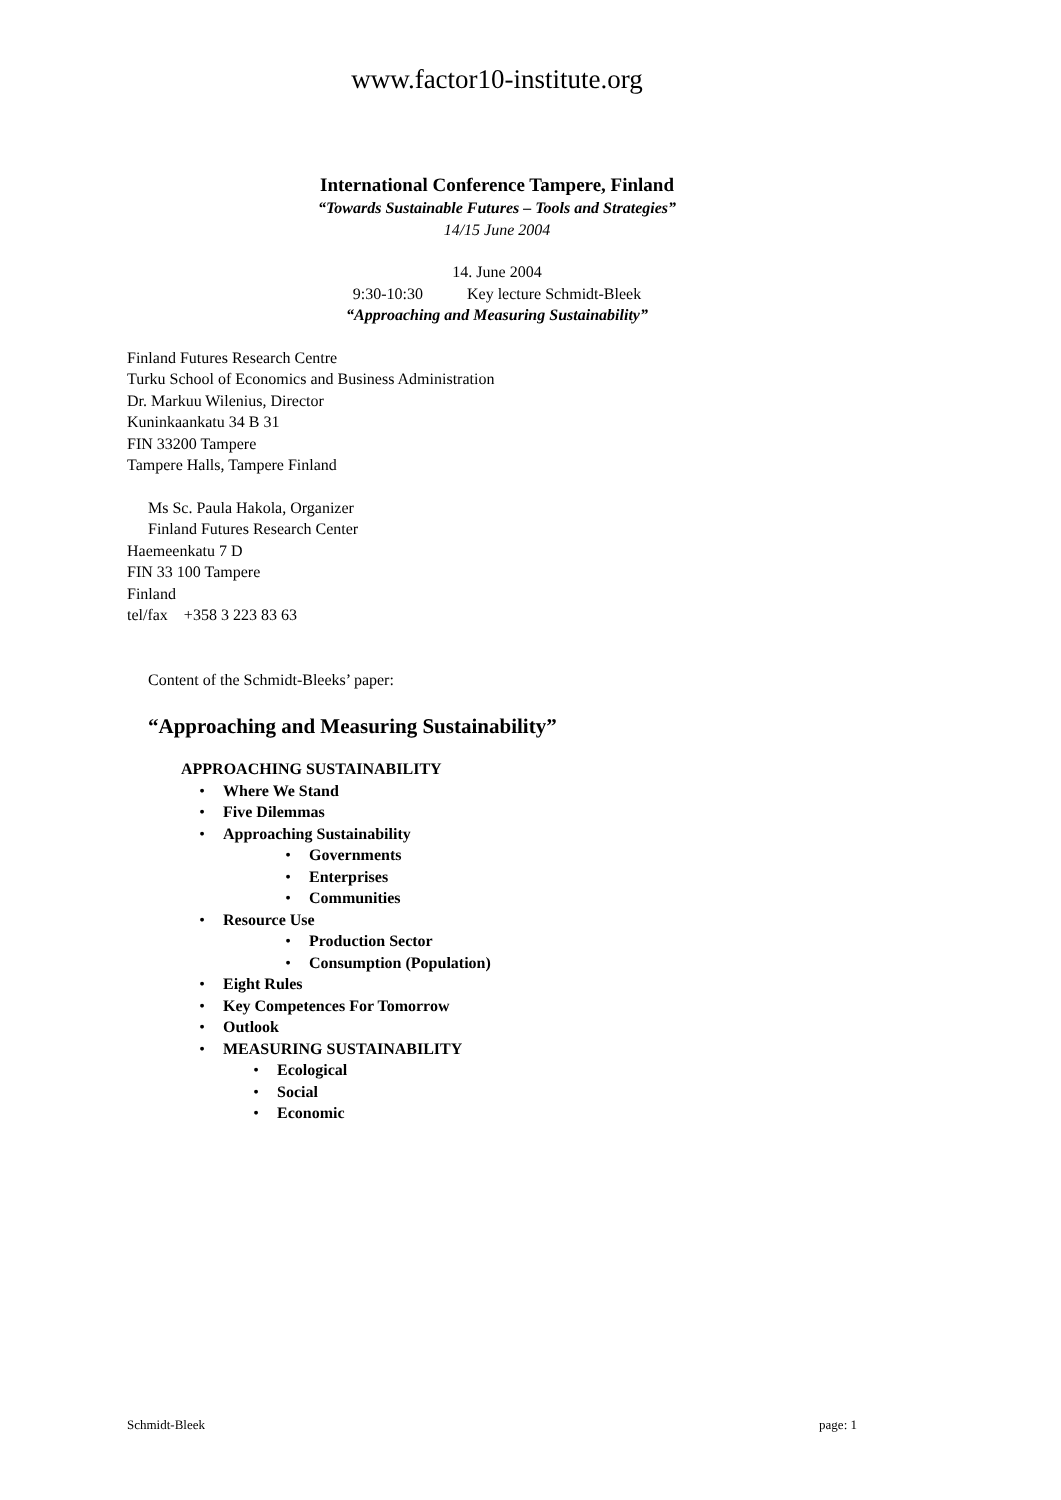www.factor10-institute.org
International Conference Tampere, Finland
“Towards Sustainable Futures – Tools and Strategies”
14/15 June 2004
14. June 2004
9:30-10:30 Key lecture Schmidt-Bleek
“Approaching and Measuring Sustainability”
Finland Futures Research Centre
Turku School of Economics and Business Administration
Dr. Markuu Wilenius, Director
Kuninkaankatu 34 B 31
FIN 33200 Tampere
Tampere Halls, Tampere Finland
Ms Sc. Paula Hakola, Organizer
Finland Futures Research Center
Haemeenkatu 7 D
FIN 33 100 Tampere
Finland
tel/fax +358 3 223 83 63
Content of the Schmidt-Bleeks’ paper:
“Approaching and Measuring Sustainability”
APPROACHING SUSTAINABILITY
• Where We Stand
• Five Dilemmas
• Approaching Sustainability
• Governments
• Enterprises
• Communities
• Resource Use
• Production Sector
• Consumption (Population)
• Eight Rules
• Key Competences For Tomorrow
• Outlook
• MEASURING SUSTAINABILITY
• Ecological
• Social
• Economic
Schmidt-Bleek page: 1